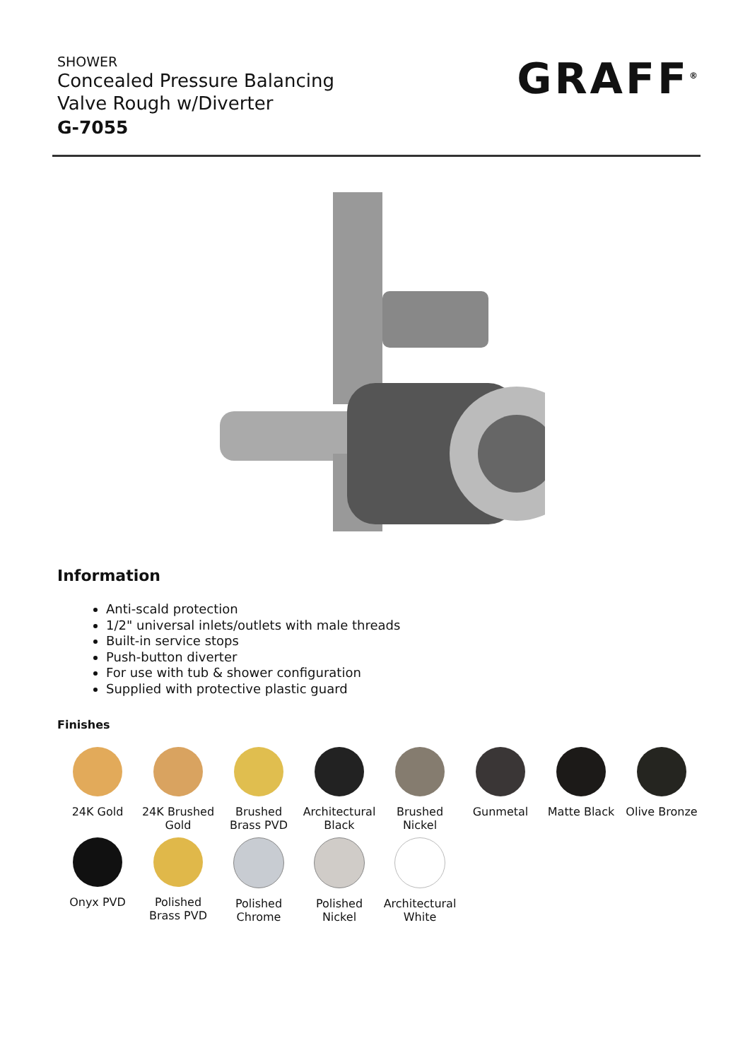SHOWER
Concealed Pressure Balancing
Valve Rough w/Diverter
G-7055
GRAFF<sup>®</sup>
Information
Anti-scald protection
1/2" universal inlets/outlets with male threads
Built-in service stops
Push-button diverter
For use with tub & shower configuration
Supplied with protective plastic guard
Finishes
24K Gold
24K Brushed Gold
Brushed Brass PVD
Architectural Black
Brushed Nickel
Gunmetal
Matte Black
Olive Bronze
Onyx PVD
Polished Brass PVD
Polished Chrome
Polished Nickel
Architectural White